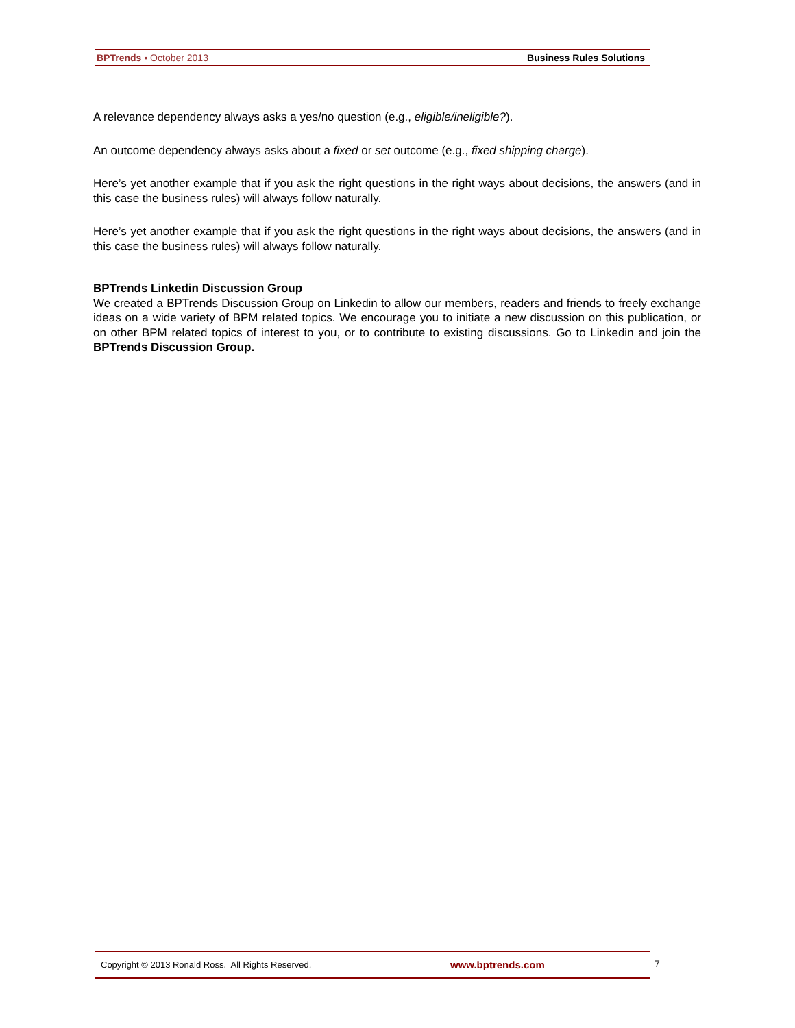BPTrends ▪ October 2013 Business Rules Solutions
A relevance dependency always asks a yes/no question (e.g., eligible/ineligible?).
An outcome dependency always asks about a fixed or set outcome (e.g., fixed shipping charge).
Here’s yet another example that if you ask the right questions in the right ways about decisions, the answers (and in this case the business rules) will always follow naturally.
Here’s yet another example that if you ask the right questions in the right ways about decisions, the answers (and in this case the business rules) will always follow naturally.
BPTrends Linkedin Discussion Group
We created a BPTrends Discussion Group on Linkedin to allow our members, readers and friends to freely exchange ideas on a wide variety of BPM related topics. We encourage you to initiate a new discussion on this publication, or on other BPM related topics of interest to you, or to contribute to existing discussions. Go to Linkedin and join the BPTrends Discussion Group.
Copyright © 2013 Ronald Ross. All Rights Reserved. www.bptrends.com
7